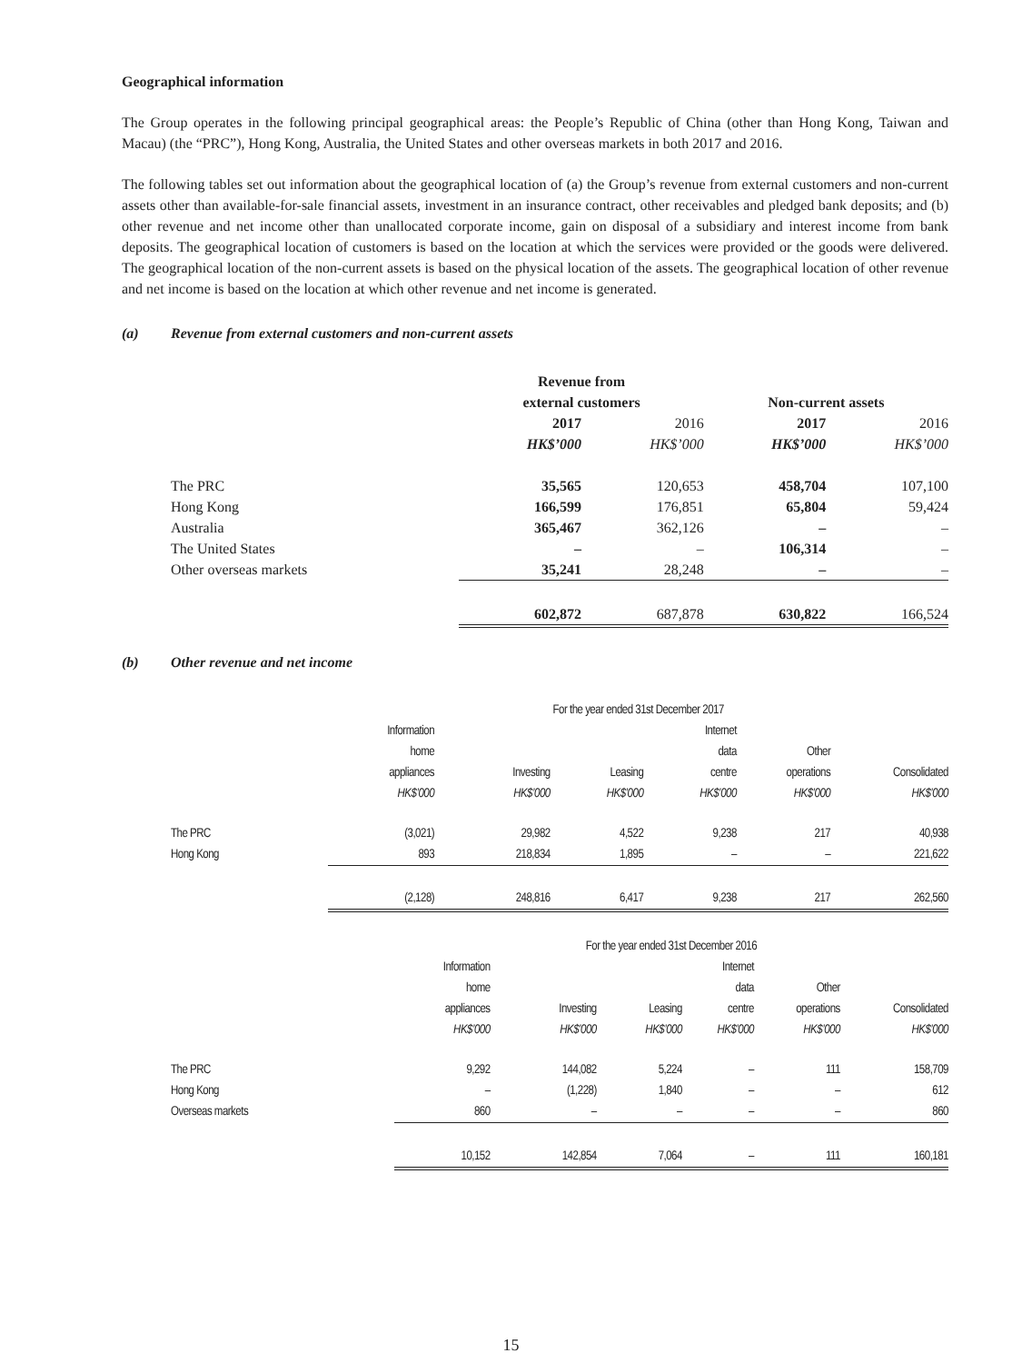Geographical information
The Group operates in the following principal geographical areas: the People’s Republic of China (other than Hong Kong, Taiwan and Macau) (the “PRC”), Hong Kong, Australia, the United States and other overseas markets in both 2017 and 2016.
The following tables set out information about the geographical location of (a) the Group’s revenue from external customers and non-current assets other than available-for-sale financial assets, investment in an insurance contract, other receivables and pledged bank deposits; and (b) other revenue and net income other than unallocated corporate income, gain on disposal of a subsidiary and interest income from bank deposits. The geographical location of customers is based on the location at which the services were provided or the goods were delivered. The geographical location of the non-current assets is based on the physical location of the assets. The geographical location of other revenue and net income is based on the location at which other revenue and net income is generated.
(a) Revenue from external customers and non-current assets
| | Revenue from external customers | | Non-current assets | |
| | 2017 | 2016 | 2017 | 2016 |
| | HK$’000 | HK$’000 | HK$’000 | HK$’000 |
| The PRC | 35,565 | 120,653 | 458,704 | 107,100 |
| Hong Kong | 166,599 | 176,851 | 65,804 | 59,424 |
| Australia | 365,467 | 362,126 | – | – |
| The United States | – | – | 106,314 | – |
| Other overseas markets | 35,241 | 28,248 | – | – |
| | 602,872 | 687,878 | 630,822 | 166,524 |
(b) Other revenue and net income
| | For the year ended 31st December 2017 | | | | | |
| | Information home appliances | Investing | Leasing | Internet data centre | Other operations | Consolidated |
| | HK$’000 | HK$’000 | HK$’000 | HK$’000 | HK$’000 | HK$’000 |
| The PRC | (3,021) | 29,982 | 4,522 | 9,238 | 217 | 40,938 |
| Hong Kong | 893 | 218,834 | 1,895 | – | – | 221,622 |
| | (2,128) | 248,816 | 6,417 | 9,238 | 217 | 262,560 |
| | For the year ended 31st December 2016 | | | | | |
| | Information home appliances | Investing | Leasing | Internet data centre | Other operations | Consolidated |
| | HK$’000 | HK$’000 | HK$’000 | HK$’000 | HK$’000 | HK$’000 |
| The PRC | 9,292 | 144,082 | 5,224 | – | 111 | 158,709 |
| Hong Kong | – | (1,228) | 1,840 | – | – | 612 |
| Overseas markets | 860 | – | – | – | – | 860 |
| | 10,152 | 142,854 | 7,064 | – | 111 | 160,181 |
15